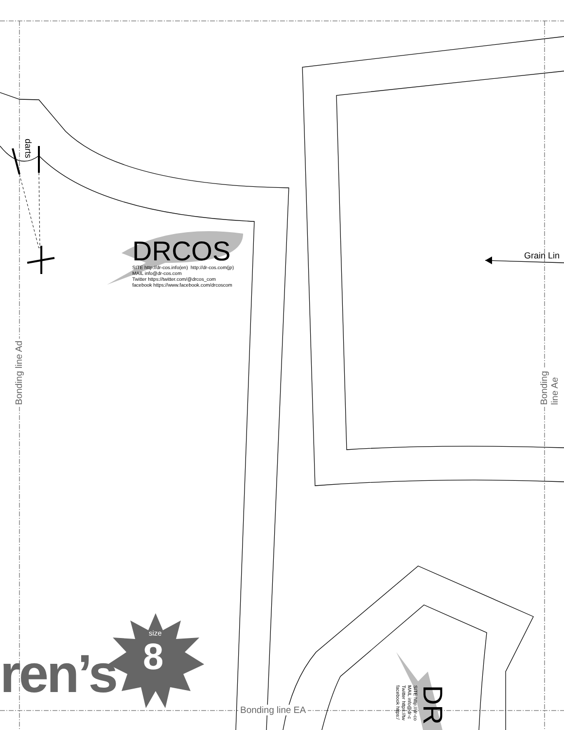DRCOS
SITE http://dr-cos.info(en) http://dr-cos.com(jp)
MAIL info@dr-cos.com
Twitter https://twitter.com/@drcos_com
facebook https://www.facebook.com/drcoscom
darts
Grain Lin
Bonding line Ad Bonding line Ae
Bonding line EA
ren’s
size
8
DR SITE http://dr-co
MAIL info@dr-c
Twitter https://tw
facebook https:/